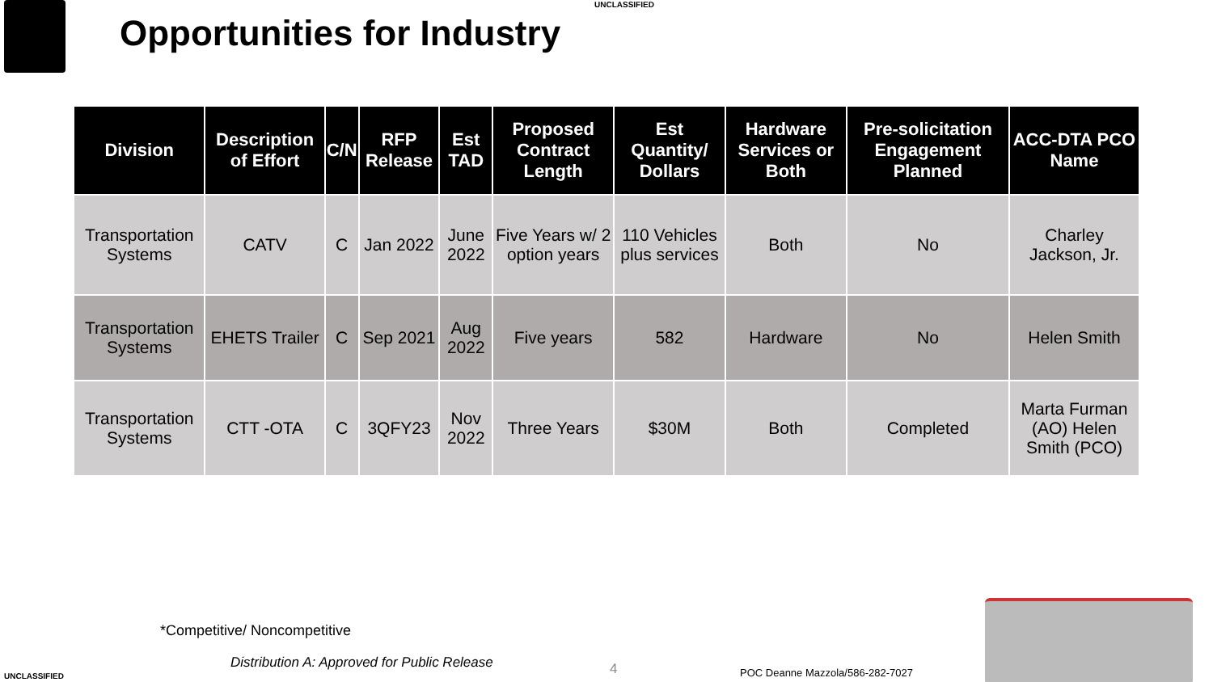UNCLASSIFIED
Opportunities for Industry
| Division | Description of Effort | C/N | RFP Release | Est TAD | Proposed Contract Length | Est Quantity/ Dollars | Hardware Services or Both | Pre-solicitation Engagement Planned | ACC-DTA PCO Name |
| --- | --- | --- | --- | --- | --- | --- | --- | --- | --- |
| Transportation Systems | CATV | C | Jan 2022 | June 2022 | Five Years w/ 2 option years | 110 Vehicles plus services | Both | No | Charley Jackson, Jr. |
| Transportation Systems | EHETS Trailer | C | Sep 2021 | Aug 2022 | Five years | 582 | Hardware | No | Helen Smith |
| Transportation Systems | CTT -OTA | C | 3QFY23 | Nov 2022 | Three Years | $30M | Both | Completed | Marta Furman (AO) Helen Smith (PCO) |
*Competitive/ Noncompetitive
Distribution A: Approved for Public Release
4
POC Deanne Mazzola/586-282-7027
UNCLASSIFIED